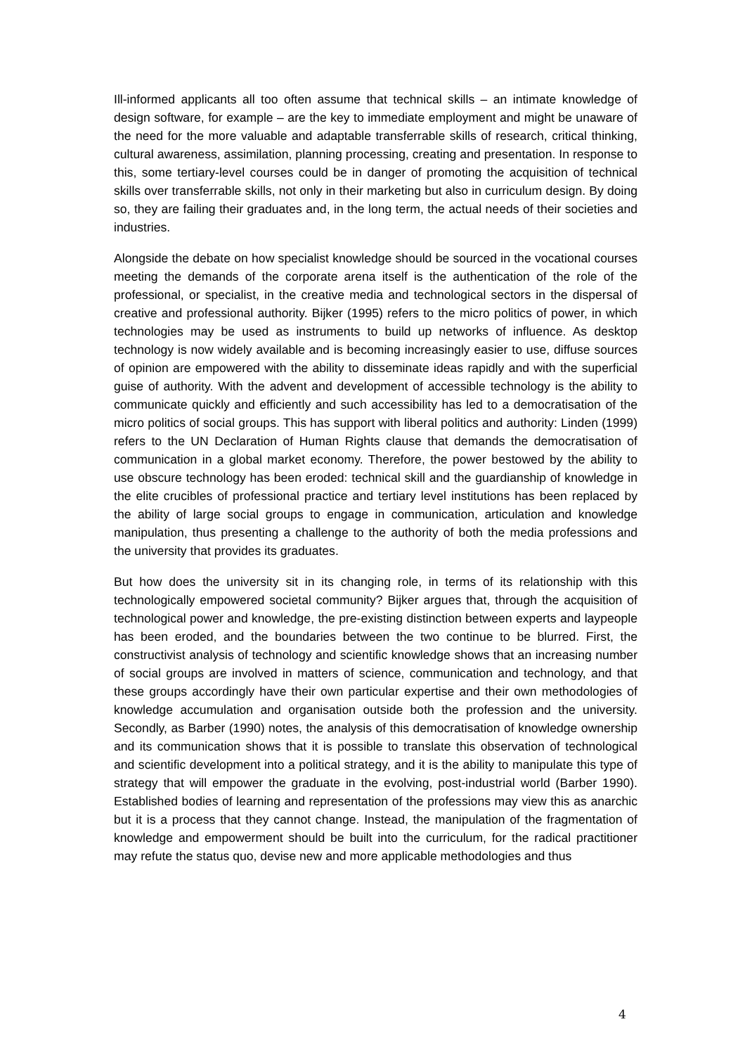Ill-informed applicants all too often assume that technical skills – an intimate knowledge of design software, for example – are the key to immediate employment and might be unaware of the need for the more valuable and adaptable transferrable skills of research, critical thinking, cultural awareness, assimilation, planning processing, creating and presentation. In response to this, some tertiary-level courses could be in danger of promoting the acquisition of technical skills over transferrable skills, not only in their marketing but also in curriculum design. By doing so, they are failing their graduates and, in the long term, the actual needs of their societies and industries.
Alongside the debate on how specialist knowledge should be sourced in the vocational courses meeting the demands of the corporate arena itself is the authentication of the role of the professional, or specialist, in the creative media and technological sectors in the dispersal of creative and professional authority. Bijker (1995) refers to the micro politics of power, in which technologies may be used as instruments to build up networks of influence. As desktop technology is now widely available and is becoming increasingly easier to use, diffuse sources of opinion are empowered with the ability to disseminate ideas rapidly and with the superficial guise of authority. With the advent and development of accessible technology is the ability to communicate quickly and efficiently and such accessibility has led to a democratisation of the micro politics of social groups. This has support with liberal politics and authority: Linden (1999) refers to the UN Declaration of Human Rights clause that demands the democratisation of communication in a global market economy. Therefore, the power bestowed by the ability to use obscure technology has been eroded: technical skill and the guardianship of knowledge in the elite crucibles of professional practice and tertiary level institutions has been replaced by the ability of large social groups to engage in communication, articulation and knowledge manipulation, thus presenting a challenge to the authority of both the media professions and the university that provides its graduates.
But how does the university sit in its changing role, in terms of its relationship with this technologically empowered societal community? Bijker argues that, through the acquisition of technological power and knowledge, the pre-existing distinction between experts and laypeople has been eroded, and the boundaries between the two continue to be blurred. First, the constructivist analysis of technology and scientific knowledge shows that an increasing number of social groups are involved in matters of science, communication and technology, and that these groups accordingly have their own particular expertise and their own methodologies of knowledge accumulation and organisation outside both the profession and the university. Secondly, as Barber (1990) notes, the analysis of this democratisation of knowledge ownership and its communication shows that it is possible to translate this observation of technological and scientific development into a political strategy, and it is the ability to manipulate this type of strategy that will empower the graduate in the evolving, post-industrial world (Barber 1990). Established bodies of learning and representation of the professions may view this as anarchic but it is a process that they cannot change. Instead, the manipulation of the fragmentation of knowledge and empowerment should be built into the curriculum, for the radical practitioner may refute the status quo, devise new and more applicable methodologies and thus
4